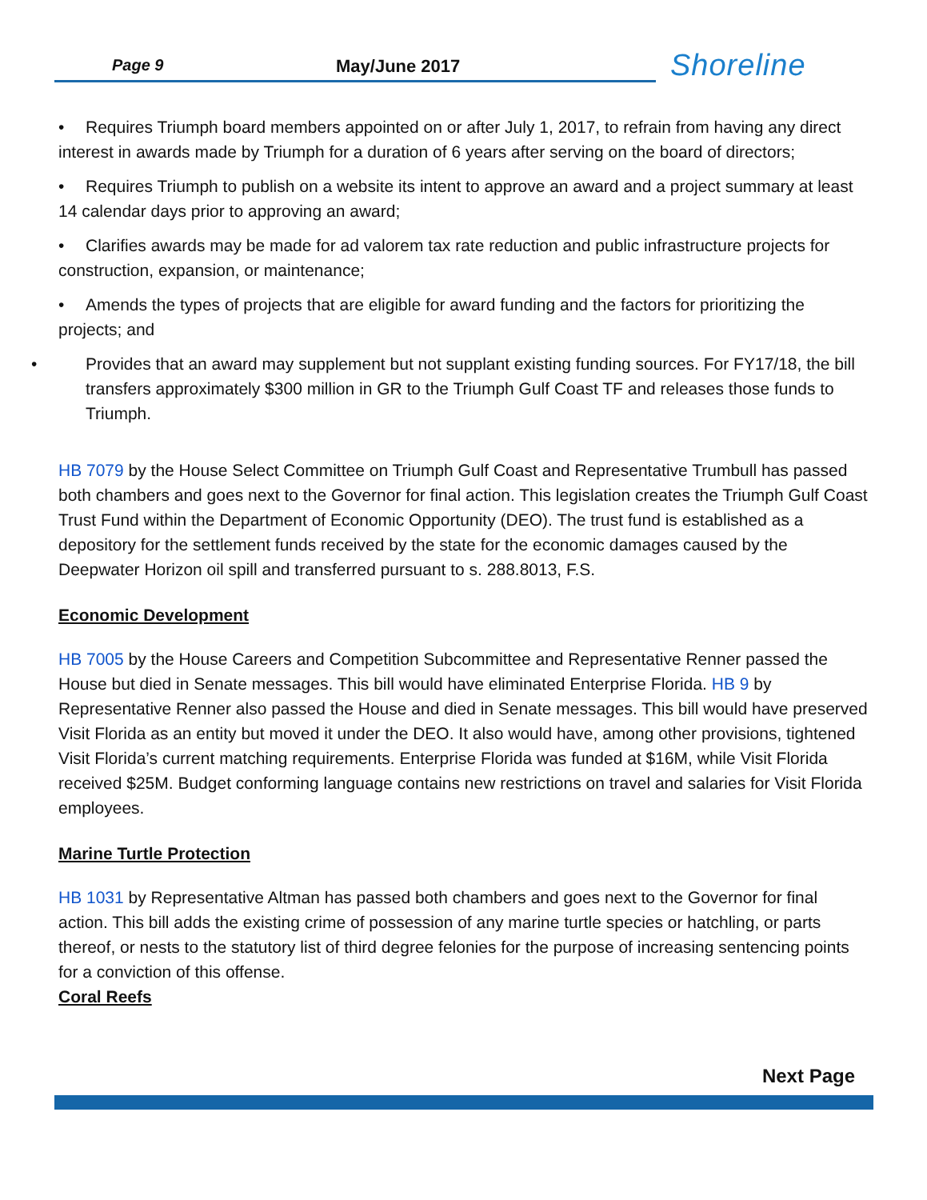Page 9 May/June 2017
Shoreline
• Requires Triumph board members appointed on or after July 1, 2017, to refrain from having any direct interest in awards made by Triumph for a duration of 6 years after serving on the board of directors;
• Requires Triumph to publish on a website its intent to approve an award and a project summary at least 14 calendar days prior to approving an award;
• Clarifies awards may be made for ad valorem tax rate reduction and public infrastructure projects for construction, expansion, or maintenance;
• Amends the types of projects that are eligible for award funding and the factors for prioritizing the projects; and
• Provides that an award may supplement but not supplant existing funding sources. For FY17/18, the bill transfers approximately $300 million in GR to the Triumph Gulf Coast TF and releases those funds to Triumph.
HB 7079 by the House Select Committee on Triumph Gulf Coast and Representative Trumbull has passed both chambers and goes next to the Governor for final action. This legislation creates the Triumph Gulf Coast Trust Fund within the Department of Economic Opportunity (DEO). The trust fund is established as a depository for the settlement funds received by the state for the economic damages caused by the Deepwater Horizon oil spill and transferred pursuant to s. 288.8013, F.S.
Economic Development
HB 7005 by the House Careers and Competition Subcommittee and Representative Renner passed the House but died in Senate messages. This bill would have eliminated Enterprise Florida. HB 9 by Representative Renner also passed the House and died in Senate messages. This bill would have preserved Visit Florida as an entity but moved it under the DEO. It also would have, among other provisions, tightened Visit Florida’s current matching requirements. Enterprise Florida was funded at $16M, while Visit Florida received $25M. Budget conforming language contains new restrictions on travel and salaries for Visit Florida employees.
Marine Turtle Protection
HB 1031 by Representative Altman has passed both chambers and goes next to the Governor for final action. This bill adds the existing crime of possession of any marine turtle species or hatchling, or parts thereof, or nests to the statutory list of third degree felonies for the purpose of increasing sentencing points for a conviction of this offense.
Coral Reefs
Next Page